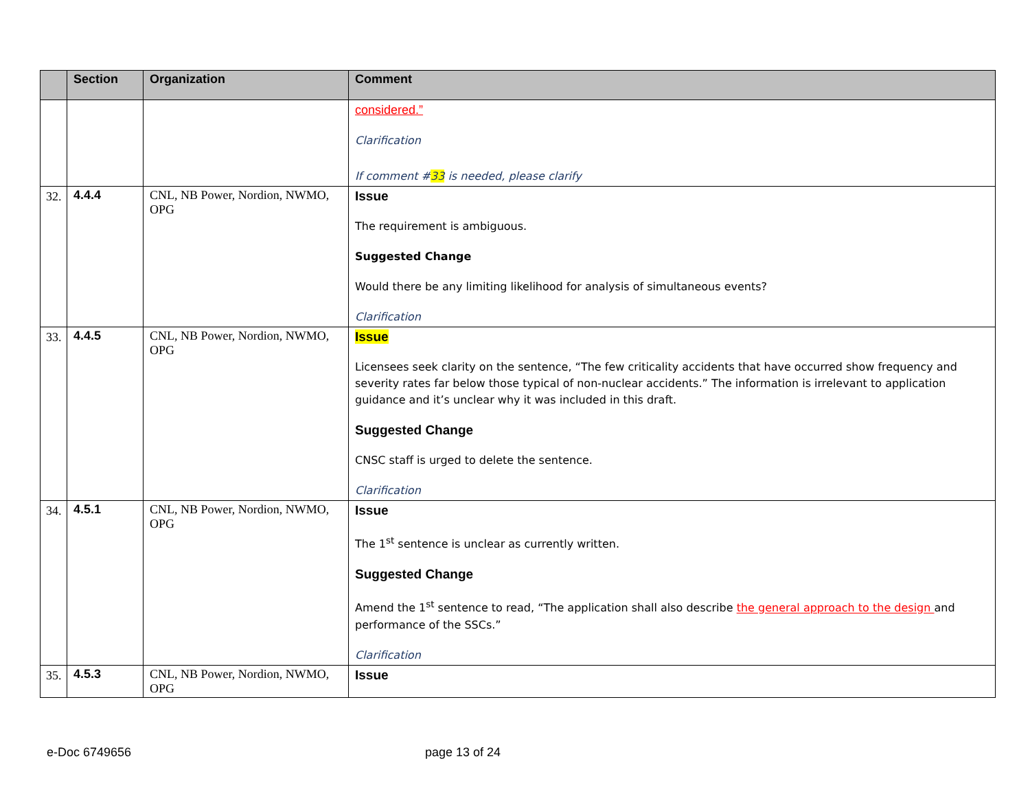| | Section | Organization | Comment |
| --- | --- | --- | --- |
| | | | considered.” Clarification If comment # 33 is needed, please clarify |
| 32. | 4.4.4 | CNL, NB Power, Nordion, NWMO, OPG | Issue The requirement is ambiguous. Suggested Change Would there be any limiting likelihood for analysis of simultaneous events? Clarification |
| 33. | 4.4.5 | CNL, NB Power, Nordion, NWMO, OPG | Issue Licensees seek clarity on the sentence, “The few criticality accidents that have occurred show frequency and severity rates far below those typical of non-nuclear accidents.” The information is irrelevant to application guidance and it’s unclear why it was included in this draft. Suggested Change CNSC staff is urged to delete the sentence. Clarification |
| 34. | 4.5.1 | CNL, NB Power, Nordion, NWMO, OPG | Issue The 1<sup>st</sup> sentence is unclear as currently written. Suggested Change Amend the 1<sup>st</sup> sentence to read, “The application shall also describe the general approach to the design and performance of the SSCs.” Clarification |
| 35. | 4.5.3 | CNL, NB Power, Nordion, NWMO, OPG | Issue |
e-Doc 6749656 page 13 of 24